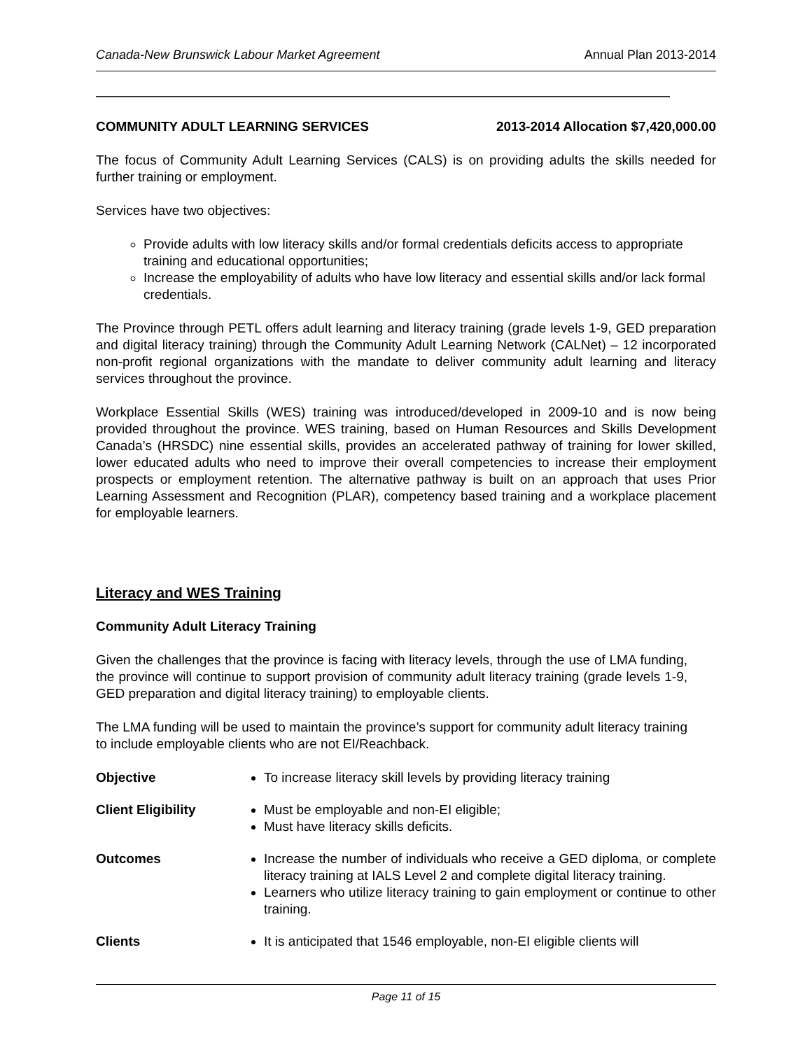Canada-New Brunswick Labour Market Agreement Annual Plan 2013-2014
COMMUNITY ADULT LEARNING SERVICES 2013-2014 Allocation $7,420,000.00
The focus of Community Adult Learning Services (CALS) is on providing adults the skills needed for further training or employment.
Services have two objectives:
Provide adults with low literacy skills and/or formal credentials deficits access to appropriate training and educational opportunities;
Increase the employability of adults who have low literacy and essential skills and/or lack formal credentials.
The Province through PETL offers adult learning and literacy training (grade levels 1-9, GED preparation and digital literacy training) through the Community Adult Learning Network (CALNet) – 12 incorporated non-profit regional organizations with the mandate to deliver community adult learning and literacy services throughout the province.
Workplace Essential Skills (WES) training was introduced/developed in 2009-10 and is now being provided throughout the province. WES training, based on Human Resources and Skills Development Canada’s (HRSDC) nine essential skills, provides an accelerated pathway of training for lower skilled, lower educated adults who need to improve their overall competencies to increase their employment prospects or employment retention. The alternative pathway is built on an approach that uses Prior Learning Assessment and Recognition (PLAR), competency based training and a workplace placement for employable learners.
Literacy and WES Training
Community Adult Literacy Training
Given the challenges that the province is facing with literacy levels, through the use of LMA funding, the province will continue to support provision of community adult literacy training (grade levels 1-9, GED preparation and digital literacy training) to employable clients.
The LMA funding will be used to maintain the province’s support for community adult literacy training to include employable clients who are not EI/Reachback.
Objective To increase literacy skill levels by providing literacy training
Client Eligibility
Must be employable and non-EI eligible;
Must have literacy skills deficits.
Outcomes Increase the number of individuals who receive a GED diploma, or complete literacy training at IALS Level 2 and complete digital literacy training.
Learners who utilize literacy training to gain employment or continue to other training.
Clients It is anticipated that 1546 employable, non-EI eligible clients will
Page 11 of 15